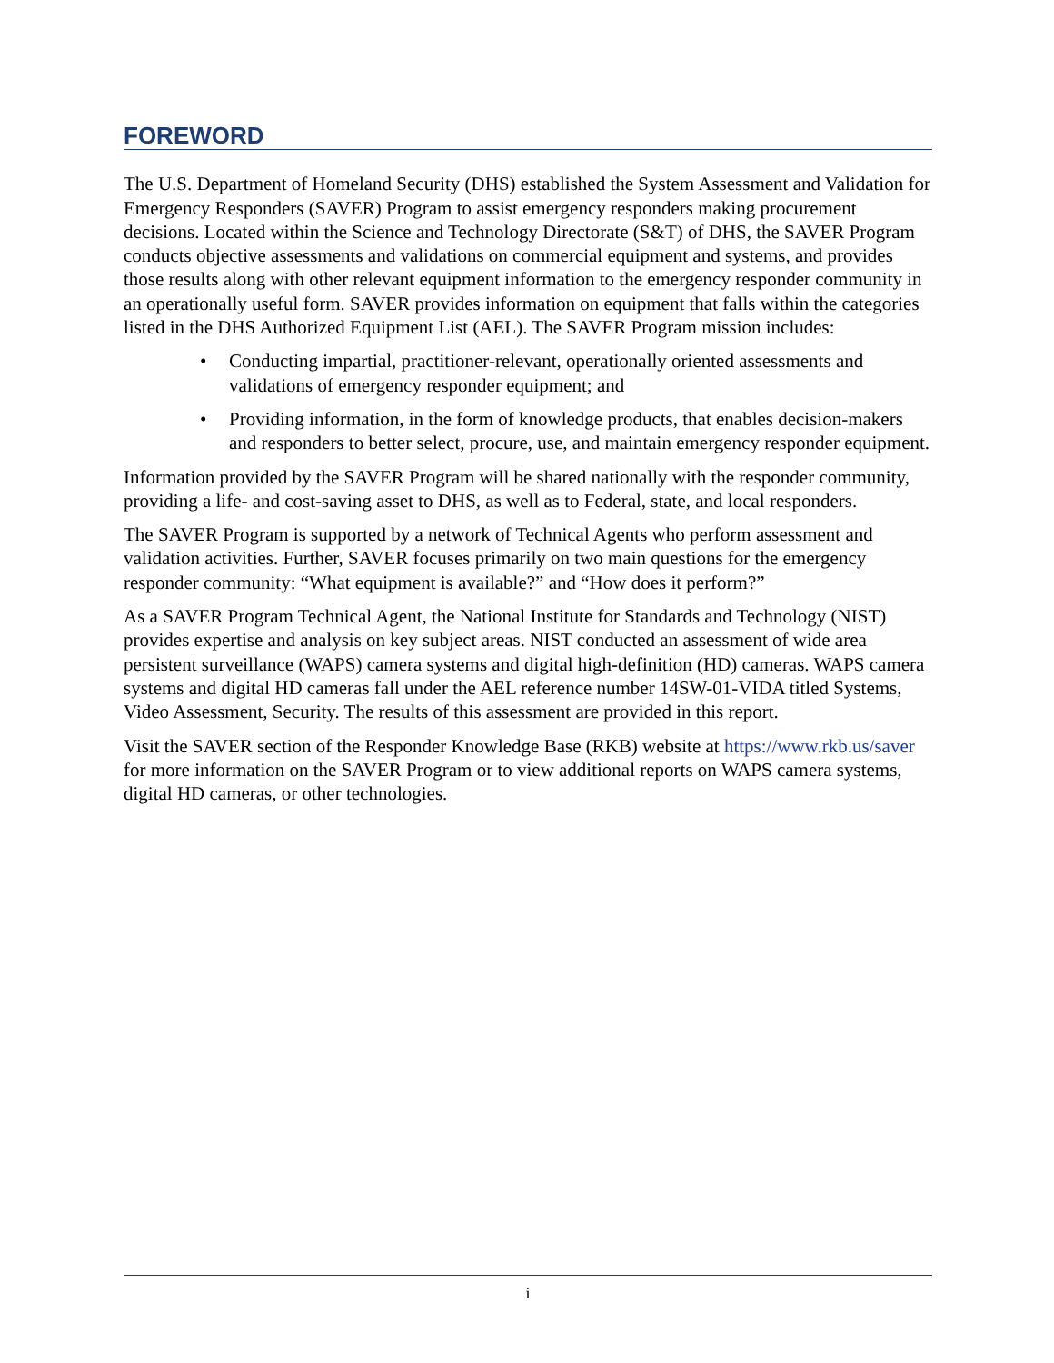FOREWORD
The U.S. Department of Homeland Security (DHS) established the System Assessment and Validation for Emergency Responders (SAVER) Program to assist emergency responders making procurement decisions. Located within the Science and Technology Directorate (S&T) of DHS, the SAVER Program conducts objective assessments and validations on commercial equipment and systems, and provides those results along with other relevant equipment information to the emergency responder community in an operationally useful form. SAVER provides information on equipment that falls within the categories listed in the DHS Authorized Equipment List (AEL). The SAVER Program mission includes:
• Conducting impartial, practitioner-relevant, operationally oriented assessments and validations of emergency responder equipment; and
• Providing information, in the form of knowledge products, that enables decision-makers and responders to better select, procure, use, and maintain emergency responder equipment.
Information provided by the SAVER Program will be shared nationally with the responder community, providing a life- and cost-saving asset to DHS, as well as to Federal, state, and local responders.
The SAVER Program is supported by a network of Technical Agents who perform assessment and validation activities. Further, SAVER focuses primarily on two main questions for the emergency responder community: “What equipment is available?” and “How does it perform?”
As a SAVER Program Technical Agent, the National Institute for Standards and Technology (NIST) provides expertise and analysis on key subject areas. NIST conducted an assessment of wide area persistent surveillance (WAPS) camera systems and digital high-definition (HD) cameras. WAPS camera systems and digital HD cameras fall under the AEL reference number 14SW-01-VIDA titled Systems, Video Assessment, Security. The results of this assessment are provided in this report.
Visit the SAVER section of the Responder Knowledge Base (RKB) website at https://www.rkb.us/saver for more information on the SAVER Program or to view additional reports on WAPS camera systems, digital HD cameras, or other technologies.
i